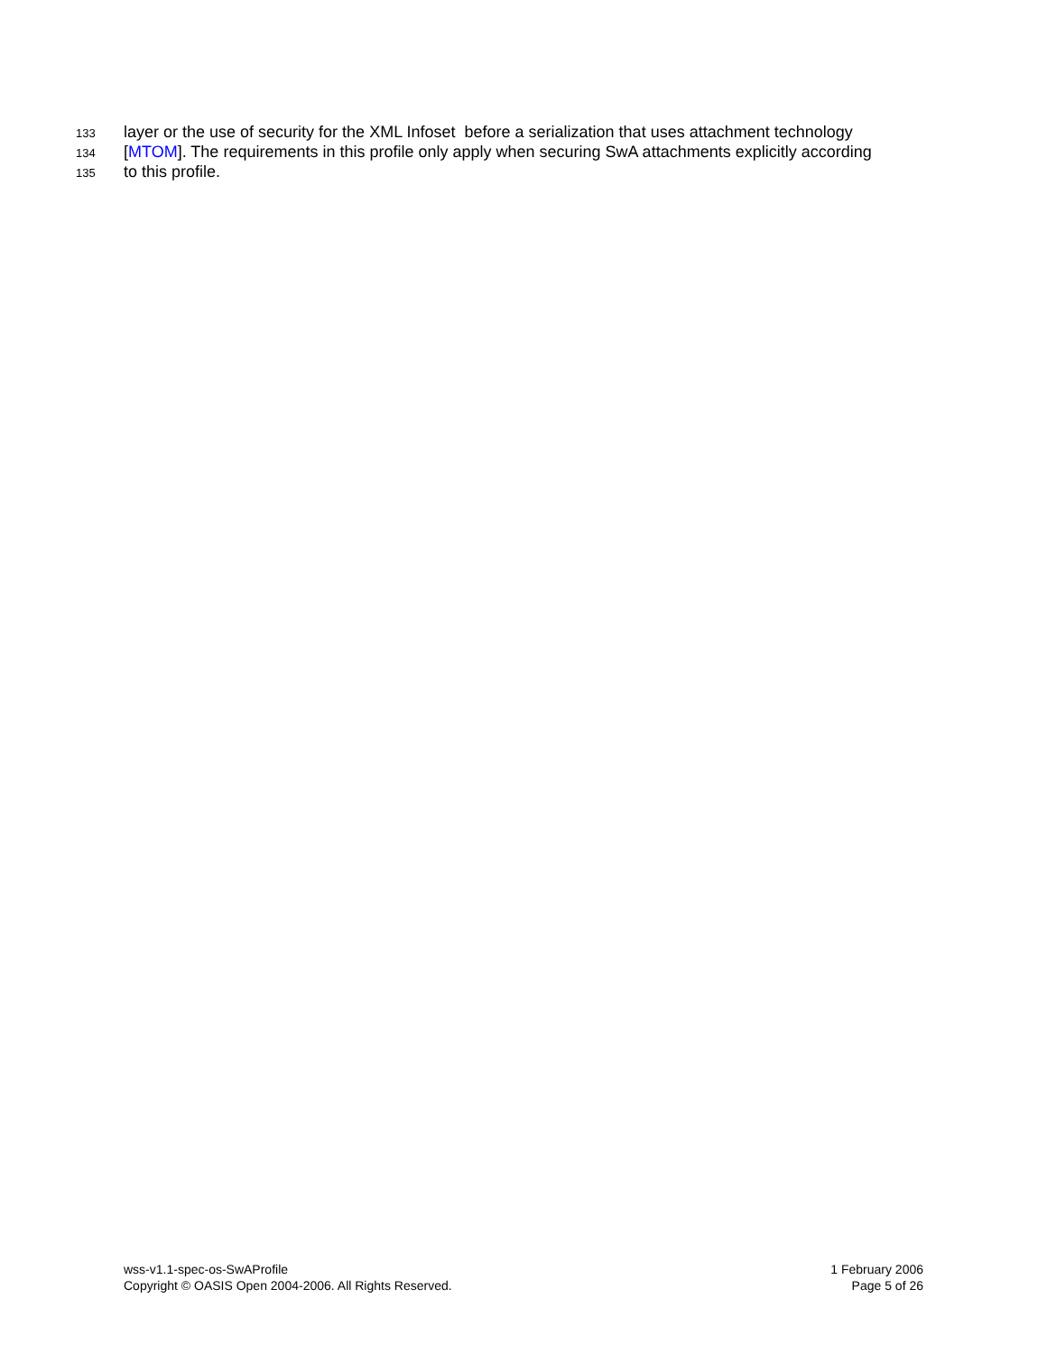133 layer or the use of security for the XML Infoset before a serialization that uses attachment technology
134 [MTOM]. The requirements in this profile only apply when securing SwA attachments explicitly according
135 to this profile.
wss-v1.1-spec-os-SwAProfile
Copyright © OASIS Open 2004-2006. All Rights Reserved.
1 February 2006
Page 5 of 26